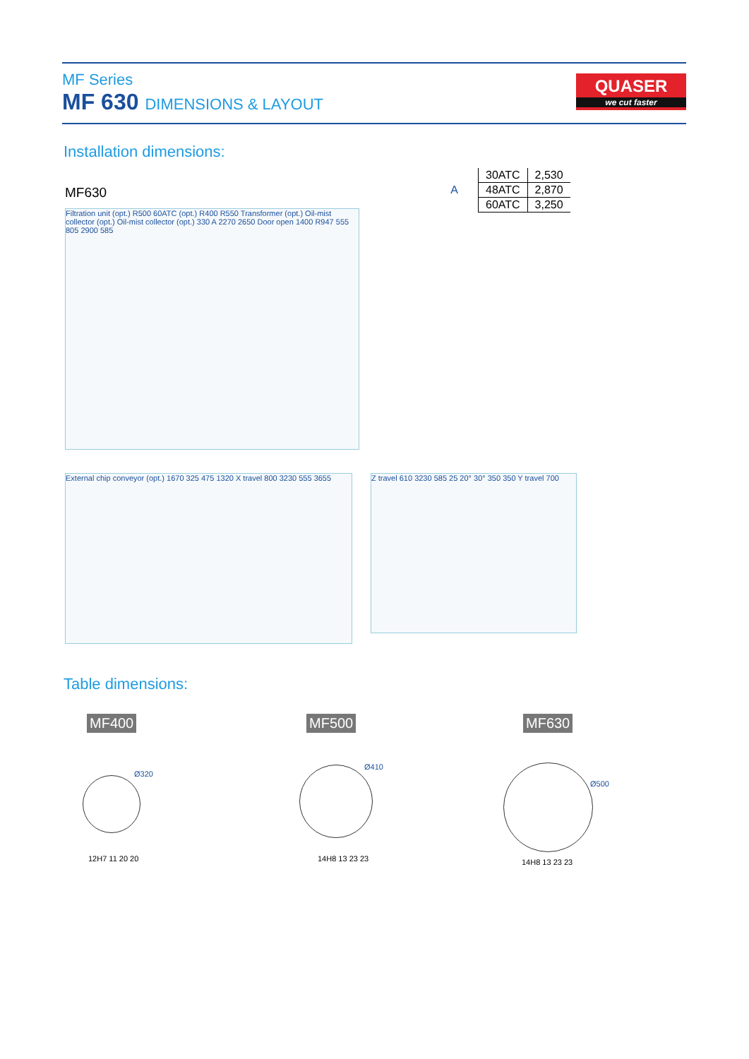MF Series
MF 630 DIMENSIONS & LAYOUT
QUASER
we cut faster
Installation dimensions:
MF630
| A | 30ATC | 2,530 |
| | 48ATC | 2,870 |
| | 60ATC | 3,250 |
Filtration unit (opt.) R500 60ATC (opt.) R400 R550 Transformer (opt.) Oil-mist collector (opt.) Oil-mist collector (opt.) 330 A 2270 2650 Door open 1400 R947 555 805 2900 585
External chip conveyor (opt.) 1670 325 475 1320 X travel 800 3230 555 3655
Z travel 610 3230 585 25 20° 30° 350 350 Y travel 700
Table dimensions:
MF400 MF500 MF630
Ø320
Ø410
Ø500
12H7 11 20 20 14H8 13 23 23 14H8 13 23 23